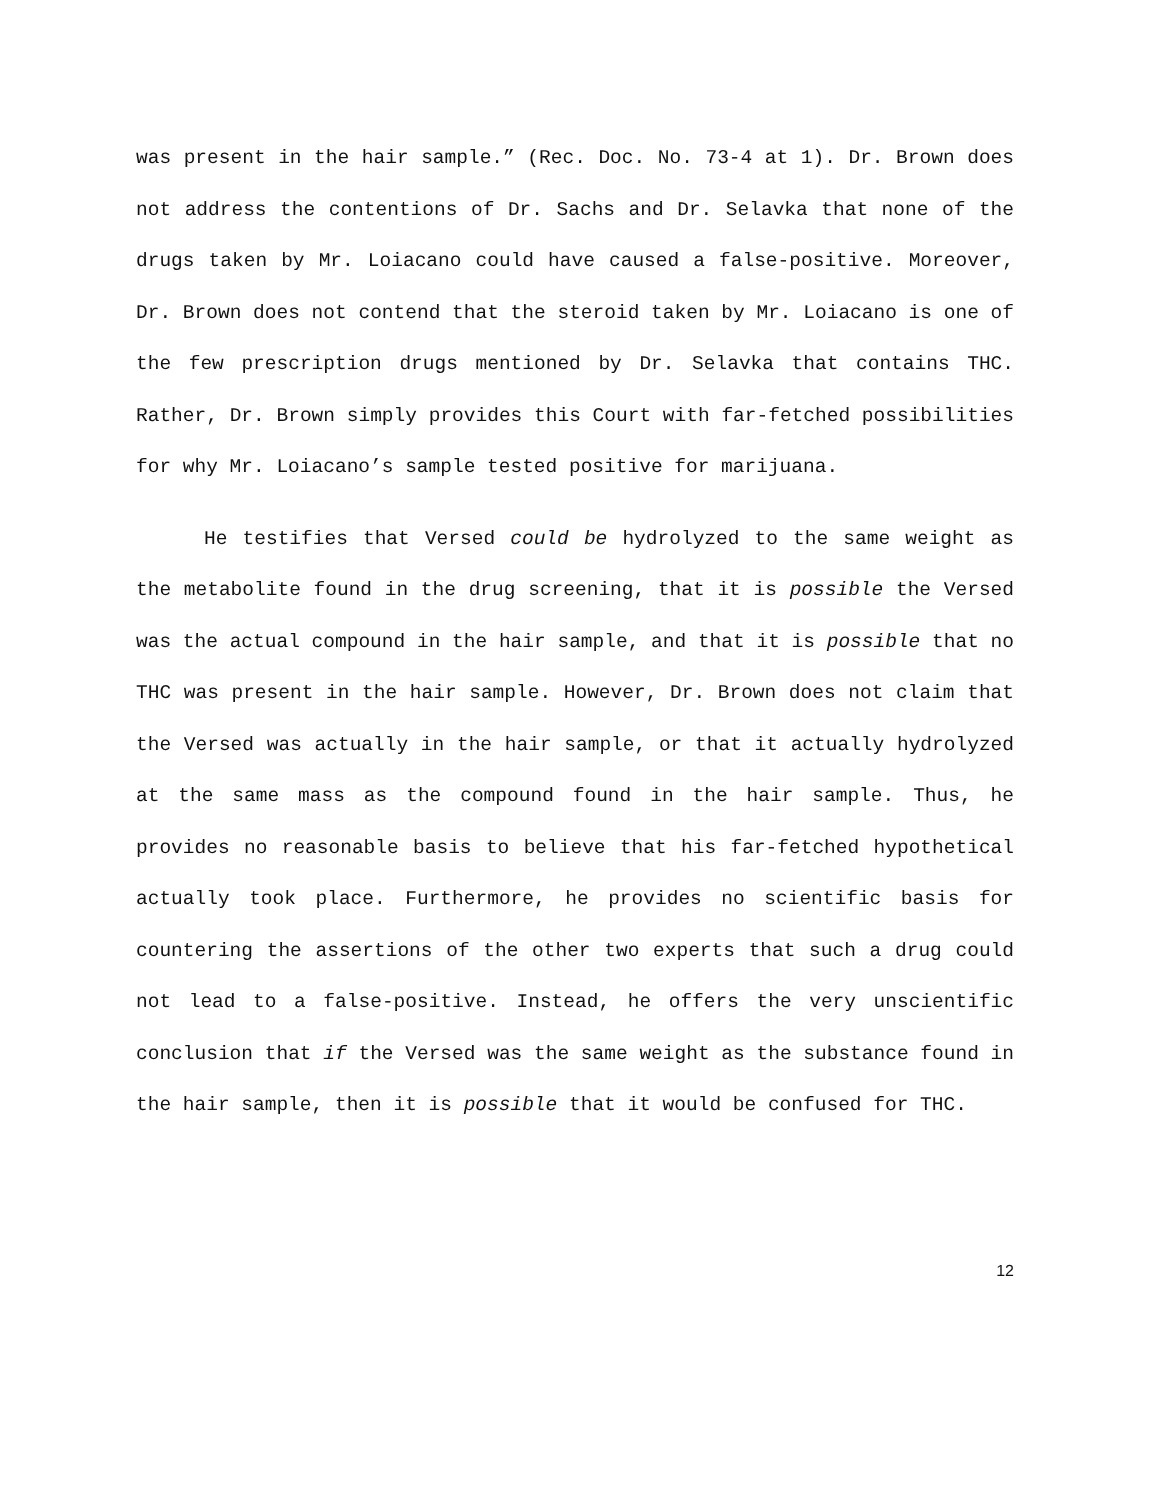was present in the hair sample.” (Rec. Doc. No. 73-4 at 1). Dr. Brown does not address the contentions of Dr. Sachs and Dr. Selavka that none of the drugs taken by Mr. Loiacano could have caused a false-positive. Moreover, Dr. Brown does not contend that the steroid taken by Mr. Loiacano is one of the few prescription drugs mentioned by Dr. Selavka that contains THC. Rather, Dr. Brown simply provides this Court with far-fetched possibilities for why Mr. Loiacano’s sample tested positive for marijuana.
He testifies that Versed could be hydrolyzed to the same weight as the metabolite found in the drug screening, that it is possible the Versed was the actual compound in the hair sample, and that it is possible that no THC was present in the hair sample. However, Dr. Brown does not claim that the Versed was actually in the hair sample, or that it actually hydrolyzed at the same mass as the compound found in the hair sample. Thus, he provides no reasonable basis to believe that his far-fetched hypothetical actually took place. Furthermore, he provides no scientific basis for countering the assertions of the other two experts that such a drug could not lead to a false-positive. Instead, he offers the very unscientific conclusion that if the Versed was the same weight as the substance found in the hair sample, then it is possible that it would be confused for THC.
12